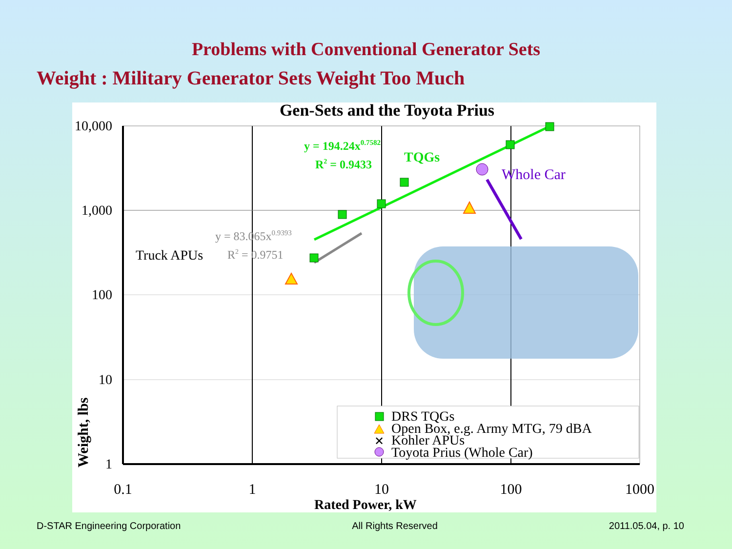Problems with Conventional Generator Sets
Weight : Military Generator Sets Weight Too Much
Gen-Sets and the Toyota Prius
10,000
1,000
100
10
1
0.1
1
10
100
1000
Rated Power, kW
Weight, lbs
y = 194.24x0.7582
R2 = 0.9433
TQGs
Whole Car
y = 83.065x0.9393
R2 = 0.9751
Truck APUs
✕
DRS TQGs
Open Box, e.g. Army MTG, 79 dBA
Kohler APUs
Toyota Prius (Whole Car)
D-STAR Engineering Corporation All Rights Reserved 2011.05.04, p. 10